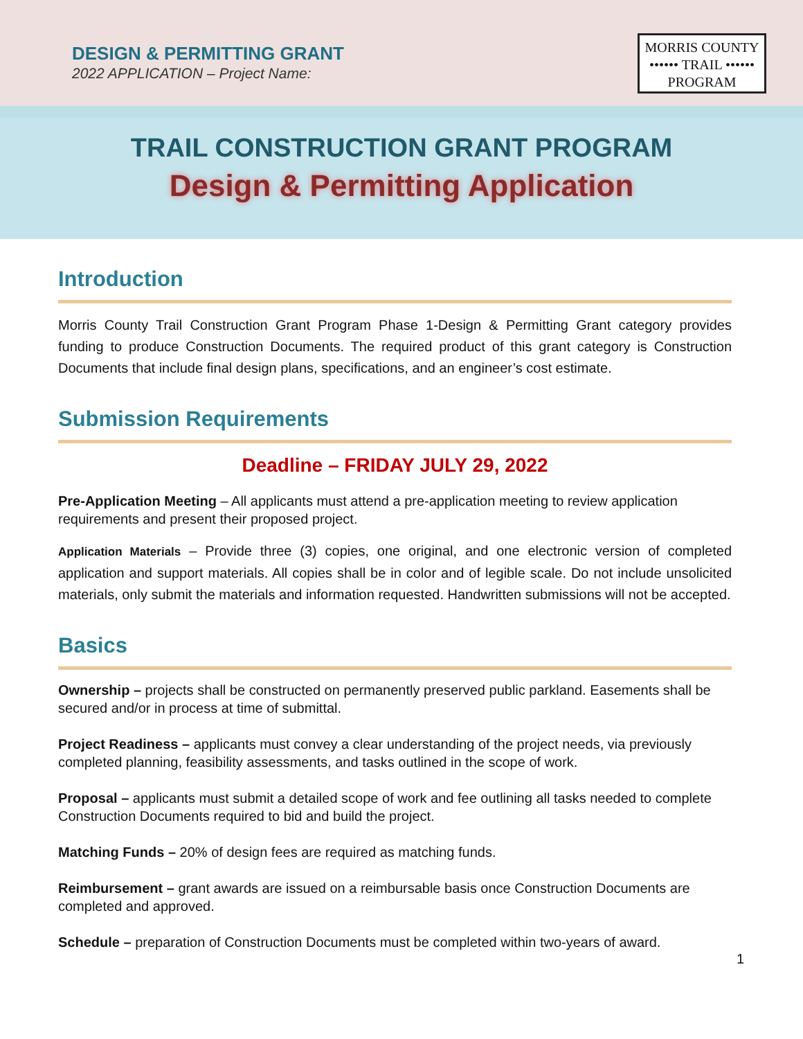DESIGN & PERMITTING GRANT
2022 APPLICATION – Project Name:
MORRIS COUNTY
•••••• TRAIL ••••••
PROGRAM
TRAIL CONSTRUCTION GRANT PROGRAM
Design & Permitting Application
Introduction
Morris County Trail Construction Grant Program Phase 1-Design & Permitting Grant category provides funding to produce Construction Documents. The required product of this grant category is Construction Documents that include final design plans, specifications, and an engineer’s cost estimate.
Submission Requirements
Deadline – FRIDAY JULY 29, 2022
Pre-Application Meeting – All applicants must attend a pre-application meeting to review application requirements and present their proposed project.
Application Materials – Provide three (3) copies, one original, and one electronic version of completed application and support materials. All copies shall be in color and of legible scale. Do not include unsolicited materials, only submit the materials and information requested. Handwritten submissions will not be accepted.
Basics
Ownership – projects shall be constructed on permanently preserved public parkland. Easements shall be secured and/or in process at time of submittal.
Project Readiness – applicants must convey a clear understanding of the project needs, via previously completed planning, feasibility assessments, and tasks outlined in the scope of work.
Proposal – applicants must submit a detailed scope of work and fee outlining all tasks needed to complete Construction Documents required to bid and build the project.
Matching Funds – 20% of design fees are required as matching funds.
Reimbursement – grant awards are issued on a reimbursable basis once Construction Documents are completed and approved.
Schedule – preparation of Construction Documents must be completed within two-years of award.
1